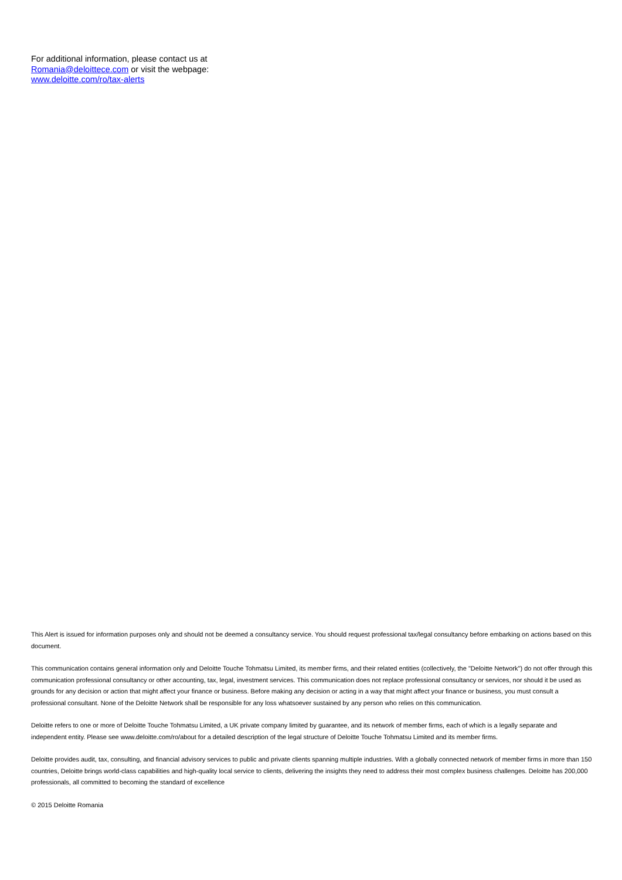For additional information, please contact us at
Romania@deloittece.com or visit the webpage:
www.deloitte.com/ro/tax-alerts
This Alert is issued for information purposes only and should not be deemed a consultancy service. You should request professional tax/legal consultancy before embarking on actions based on this document.
This communication contains general information only and Deloitte Touche Tohmatsu Limited, its member firms, and their related entities (collectively, the "Deloitte Network") do not offer through this communication professional consultancy or other accounting, tax, legal, investment services. This communication does not replace professional consultancy or services, nor should it be used as grounds for any decision or action that might affect your finance or business. Before making any decision or acting in a way that might affect your finance or business, you must consult a professional consultant. None of the Deloitte Network shall be responsible for any loss whatsoever sustained by any person who relies on this communication.
Deloitte refers to one or more of Deloitte Touche Tohmatsu Limited, a UK private company limited by guarantee, and its network of member firms, each of which is a legally separate and independent entity. Please see www.deloitte.com/ro/about for a detailed description of the legal structure of Deloitte Touche Tohmatsu Limited and its member firms.
Deloitte provides audit, tax, consulting, and financial advisory services to public and private clients spanning multiple industries. With a globally connected network of member firms in more than 150 countries, Deloitte brings world-class capabilities and high-quality local service to clients, delivering the insights they need to address their most complex business challenges. Deloitte has 200,000 professionals, all committed to becoming the standard of excellence
© 2015 Deloitte Romania